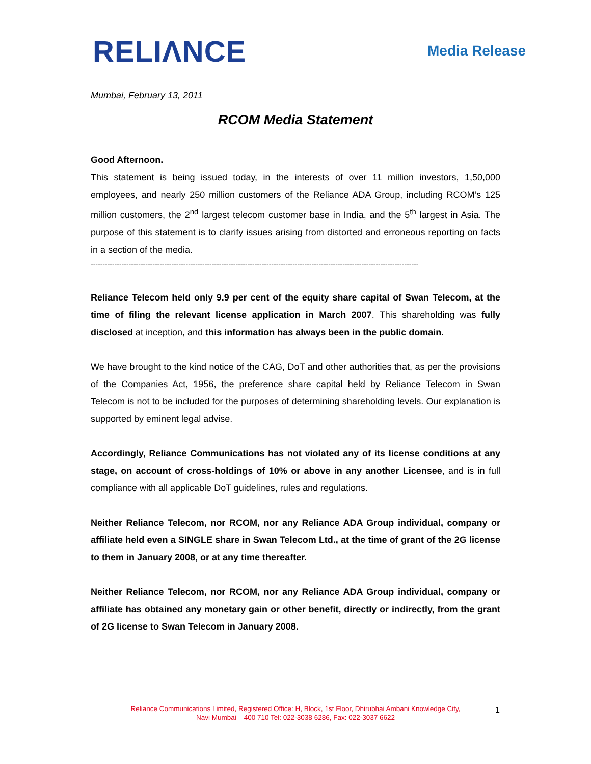RELIΛNCE
Media Release
Mumbai, February 13, 2011
RCOM Media Statement
Good Afternoon.
This statement is being issued today, in the interests of over 11 million investors, 1,50,000 employees, and nearly 250 million customers of the Reliance ADA Group, including RCOM’s 125 million customers, the 2<sup>nd</sup> largest telecom customer base in India, and the 5<sup>th</sup> largest in Asia. The purpose of this statement is to clarify issues arising from distorted and erroneous reporting on facts in a section of the media.
------------------------------------------------------------------------------------------------------------------------------------------
Reliance Telecom held only 9.9 per cent of the equity share capital of Swan Telecom, at the time of filing the relevant license application in March 2007. This shareholding was fully disclosed at inception, and this information has always been in the public domain.
We have brought to the kind notice of the CAG, DoT and other authorities that, as per the provisions of the Companies Act, 1956, the preference share capital held by Reliance Telecom in Swan Telecom is not to be included for the purposes of determining shareholding levels. Our explanation is supported by eminent legal advise.
Accordingly, Reliance Communications has not violated any of its license conditions at any stage, on account of cross-holdings of 10% or above in any another Licensee, and is in full compliance with all applicable DoT guidelines, rules and regulations.
Neither Reliance Telecom, nor RCOM, nor any Reliance ADA Group individual, company or affiliate held even a SINGLE share in Swan Telecom Ltd., at the time of grant of the 2G license to them in January 2008, or at any time thereafter.
Neither Reliance Telecom, nor RCOM, nor any Reliance ADA Group individual, company or affiliate has obtained any monetary gain or other benefit, directly or indirectly, from the grant of 2G license to Swan Telecom in January 2008.
Reliance Communications Limited, Registered Office: H, Block, 1st Floor, Dhirubhai Ambani Knowledge City,
Navi Mumbai – 400 710 Tel: 022-3038 6286, Fax: 022-3037 6622
1